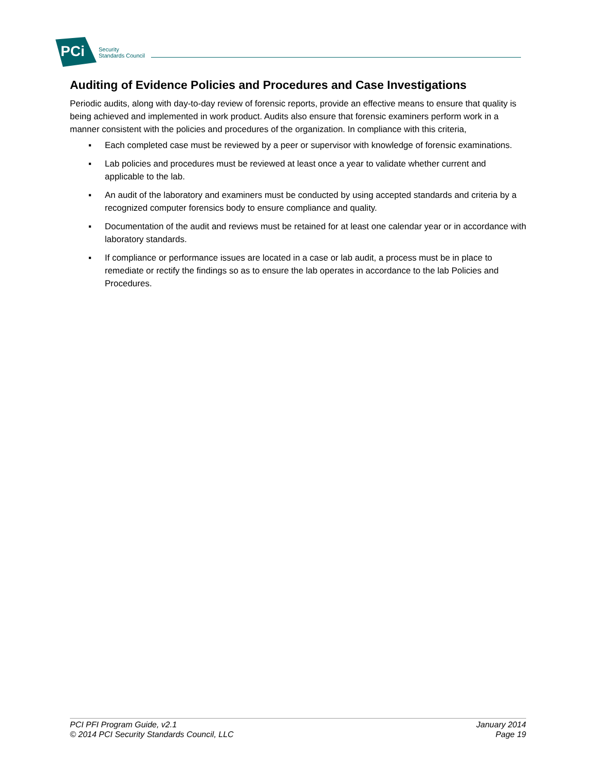PCi
Security
Standards Council
Auditing of Evidence Policies and Procedures and Case Investigations
Periodic audits, along with day-to-day review of forensic reports, provide an effective means to ensure that quality is being achieved and implemented in work product. Audits also ensure that forensic examiners perform work in a manner consistent with the policies and procedures of the organization. In compliance with this criteria,
▪ Each completed case must be reviewed by a peer or supervisor with knowledge of forensic examinations.
▪ Lab policies and procedures must be reviewed at least once a year to validate whether current and applicable to the lab.
▪ An audit of the laboratory and examiners must be conducted by using accepted standards and criteria by a recognized computer forensics body to ensure compliance and quality.
▪ Documentation of the audit and reviews must be retained for at least one calendar year or in accordance with laboratory standards.
▪ If compliance or performance issues are located in a case or lab audit, a process must be in place to remediate or rectify the findings so as to ensure the lab operates in accordance to the lab Policies and Procedures.
PCI PFI Program Guide, v2.1
© 2014 PCI Security Standards Council, LLC
January 2014
Page 19